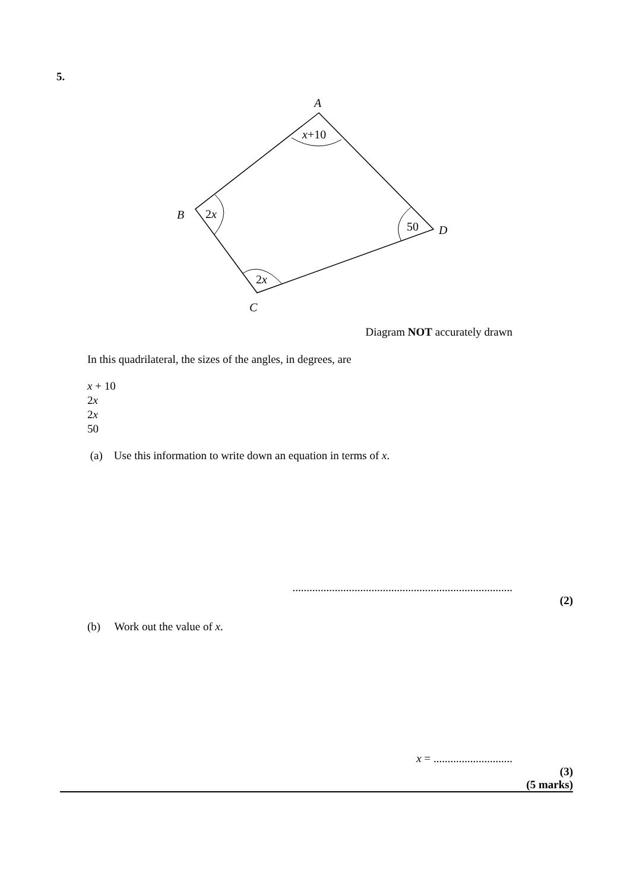5.
A
x+10
B
2x
50
D
2x
C
Diagram NOT accurately drawn
In this quadrilateral, the sizes of the angles, in degrees, are
x + 10
2x
2x
50
(a) Use this information to write down an equation in terms of x.
..............................................................................
(2)
(b) Work out the value of x.
x = ............................
(3)
(5 marks)